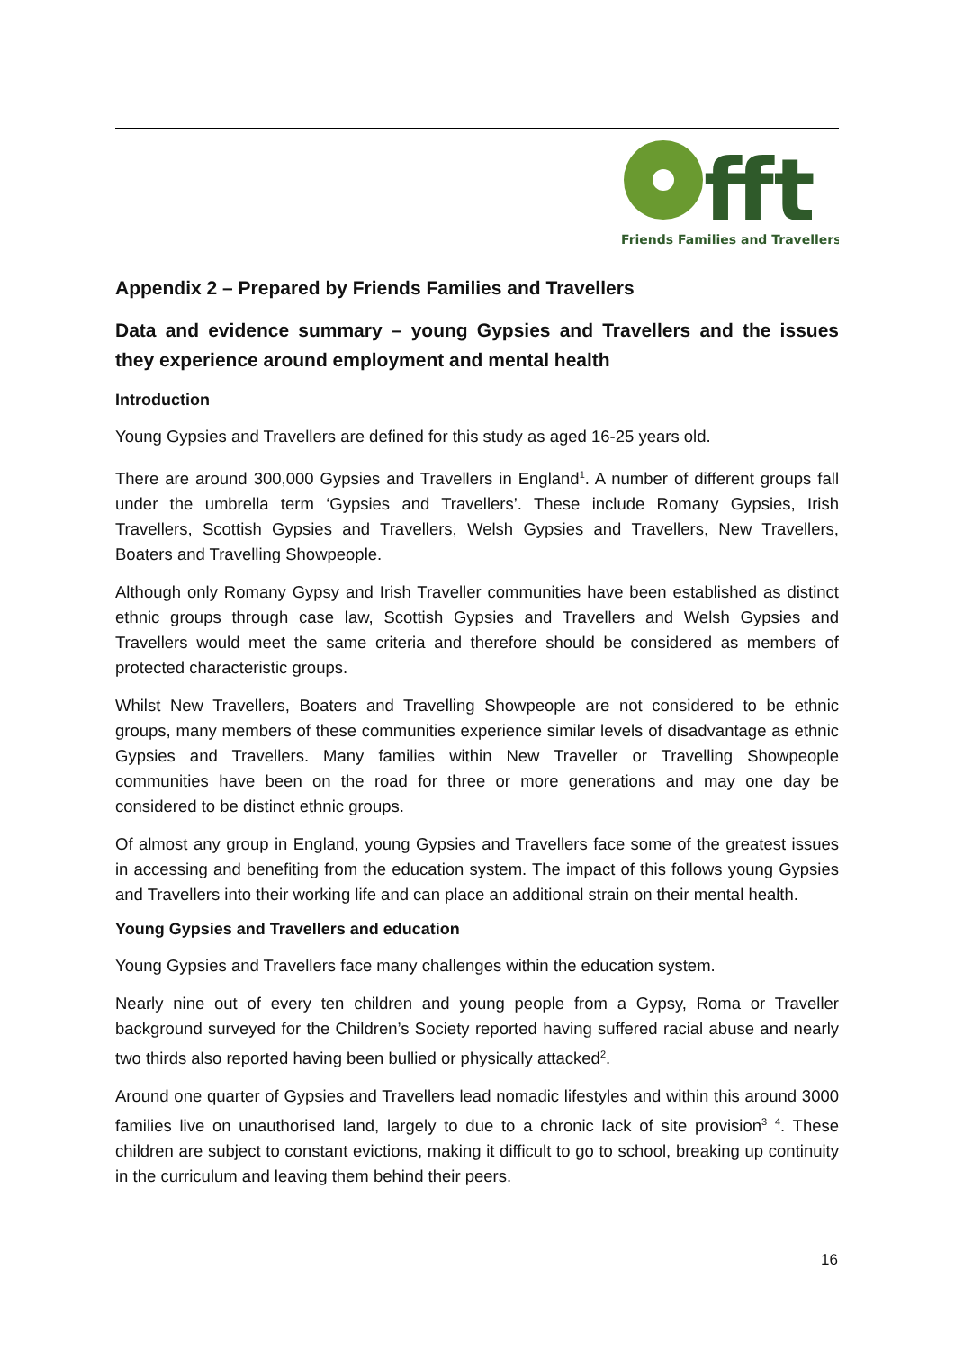fft
Friends Families and Travellers
Appendix 2 – Prepared by Friends Families and Travellers
Data and evidence summary – young Gypsies and Travellers and the issues they experience around employment and mental health
Introduction
Young Gypsies and Travellers are defined for this study as aged 16-25 years old.
There are around 300,000 Gypsies and Travellers in England<sup>1</sup>. A number of different groups fall under the umbrella term ‘Gypsies and Travellers’. These include Romany Gypsies, Irish Travellers, Scottish Gypsies and Travellers, Welsh Gypsies and Travellers, New Travellers, Boaters and Travelling Showpeople.
Although only Romany Gypsy and Irish Traveller communities have been established as distinct ethnic groups through case law, Scottish Gypsies and Travellers and Welsh Gypsies and Travellers would meet the same criteria and therefore should be considered as members of protected characteristic groups.
Whilst New Travellers, Boaters and Travelling Showpeople are not considered to be ethnic groups, many members of these communities experience similar levels of disadvantage as ethnic Gypsies and Travellers. Many families within New Traveller or Travelling Showpeople communities have been on the road for three or more generations and may one day be considered to be distinct ethnic groups.
Of almost any group in England, young Gypsies and Travellers face some of the greatest issues in accessing and benefiting from the education system. The impact of this follows young Gypsies and Travellers into their working life and can place an additional strain on their mental health.
Young Gypsies and Travellers and education
Young Gypsies and Travellers face many challenges within the education system.
Nearly nine out of every ten children and young people from a Gypsy, Roma or Traveller background surveyed for the Children’s Society reported having suffered racial abuse and nearly two thirds also reported having been bullied or physically attacked<sup>2</sup>.
Around one quarter of Gypsies and Travellers lead nomadic lifestyles and within this around 3000 families live on unauthorised land, largely to due to a chronic lack of site provision<sup>3</sup> <sup>4</sup>. These children are subject to constant evictions, making it difficult to go to school, breaking up continuity in the curriculum and leaving them behind their peers.
16